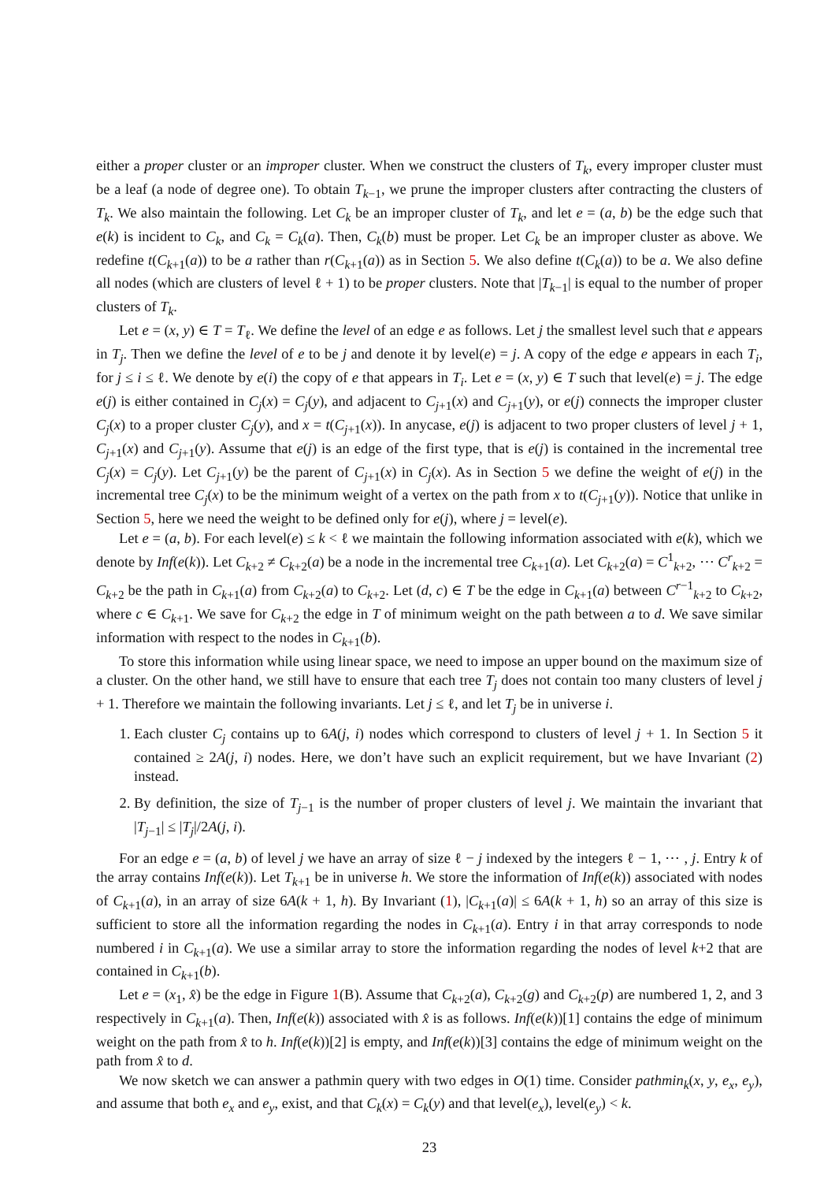either a proper cluster or an improper cluster. When we construct the clusters of T<sub>k</sub>, every improper cluster must be a leaf (a node of degree one). To obtain T<sub>k−1</sub>, we prune the improper clusters after contracting the clusters of T<sub>k</sub>. We also maintain the following. Let C<sub>k</sub> be an improper cluster of T<sub>k</sub>, and let e = (a, b) be the edge such that e(k) is incident to C<sub>k</sub>, and C<sub>k</sub> = C<sub>k</sub>(a). Then, C<sub>k</sub>(b) must be proper. Let C<sub>k</sub> be an improper cluster as above. We redefine t(C<sub>k+1</sub>(a)) to be a rather than r(C<sub>k+1</sub>(a)) as in Section 5. We also define t(C<sub>k</sub>(a)) to be a. We also define all nodes (which are clusters of level ℓ + 1) to be proper clusters. Note that |T<sub>k−1</sub>| is equal to the number of proper clusters of T<sub>k</sub>.
Let e = (x, y) ∈ T = T<sub>ℓ</sub>. We define the level of an edge e as follows. Let j the smallest level such that e appears in T<sub>j</sub>. Then we define the level of e to be j and denote it by level(e) = j. A copy of the edge e appears in each T<sub>i</sub>, for j ≤ i ≤ ℓ. We denote by e(i) the copy of e that appears in T<sub>i</sub>. Let e = (x, y) ∈ T such that level(e) = j. The edge e(j) is either contained in C<sub>j</sub>(x) = C<sub>j</sub>(y), and adjacent to C<sub>j+1</sub>(x) and C<sub>j+1</sub>(y), or e(j) connects the improper cluster C<sub>j</sub>(x) to a proper cluster C<sub>j</sub>(y), and x = t(C<sub>j+1</sub>(x)). In anycase, e(j) is adjacent to two proper clusters of level j + 1, C<sub>j+1</sub>(x) and C<sub>j+1</sub>(y). Assume that e(j) is an edge of the first type, that is e(j) is contained in the incremental tree C<sub>j</sub>(x) = C<sub>j</sub>(y). Let C<sub>j+1</sub>(y) be the parent of C<sub>j+1</sub>(x) in C<sub>j</sub>(x). As in Section 5 we define the weight of e(j) in the incremental tree C<sub>j</sub>(x) to be the minimum weight of a vertex on the path from x to t(C<sub>j+1</sub>(y)). Notice that unlike in Section 5, here we need the weight to be defined only for e(j), where j = level(e).
Let e = (a, b). For each level(e) ≤ k < ℓ we maintain the following information associated with e(k), which we denote by Inf(e(k)). Let C<sub>k+2</sub> ≠ C<sub>k+2</sub>(a) be a node in the incremental tree C<sub>k+1</sub>(a). Let C<sub>k+2</sub>(a) = C<sup>1</sup><sub>k+2</sub>, ⋯ C<sup>r</sup><sub>k+2</sub> = C<sub>k+2</sub> be the path in C<sub>k+1</sub>(a) from C<sub>k+2</sub>(a) to C<sub>k+2</sub>. Let (d, c) ∈ T be the edge in C<sub>k+1</sub>(a) between C<sup>r−1</sup><sub>k+2</sub> to C<sub>k+2</sub>, where c ∈ C<sub>k+1</sub>. We save for C<sub>k+2</sub> the edge in T of minimum weight on the path between a to d. We save similar information with respect to the nodes in C<sub>k+1</sub>(b).
To store this information while using linear space, we need to impose an upper bound on the maximum size of a cluster. On the other hand, we still have to ensure that each tree T<sub>j</sub> does not contain too many clusters of level j + 1. Therefore we maintain the following invariants. Let j ≤ ℓ, and let T<sub>j</sub> be in universe i.
1. Each cluster C<sub>j</sub> contains up to 6A(j, i) nodes which correspond to clusters of level j + 1. In Section 5 it contained ≥ 2A(j, i) nodes. Here, we don’t have such an explicit requirement, but we have Invariant (2) instead.
2. By definition, the size of T<sub>j−1</sub> is the number of proper clusters of level j. We maintain the invariant that |T<sub>j−1</sub>| ≤ |T<sub>j</sub>|/2A(j, i).
For an edge e = (a, b) of level j we have an array of size ℓ − j indexed by the integers ℓ − 1, ⋯ , j. Entry k of the array contains Inf(e(k)). Let T<sub>k+1</sub> be in universe h. We store the information of Inf(e(k)) associated with nodes of C<sub>k+1</sub>(a), in an array of size 6A(k + 1, h). By Invariant (1), |C<sub>k+1</sub>(a)| ≤ 6A(k + 1, h) so an array of this size is sufficient to store all the information regarding the nodes in C<sub>k+1</sub>(a). Entry i in that array corresponds to node numbered i in C<sub>k+1</sub>(a). We use a similar array to store the information regarding the nodes of level k+2 that are contained in C<sub>k+1</sub>(b).
Let e = (x<sub>1</sub>, x̂) be the edge in Figure 1(B). Assume that C<sub>k+2</sub>(a), C<sub>k+2</sub>(g) and C<sub>k+2</sub>(p) are numbered 1, 2, and 3 respectively in C<sub>k+1</sub>(a). Then, Inf(e(k)) associated with x̂ is as follows. Inf(e(k))[1] contains the edge of minimum weight on the path from x̂ to h. Inf(e(k))[2] is empty, and Inf(e(k))[3] contains the edge of minimum weight on the path from x̂ to d.
We now sketch we can answer a pathmin query with two edges in O(1) time. Consider pathmin<sub>k</sub>(x, y, e<sub>x</sub>, e<sub>y</sub>), and assume that both e<sub>x</sub> and e<sub>y</sub>, exist, and that C<sub>k</sub>(x) = C<sub>k</sub>(y) and that level(e<sub>x</sub>), level(e<sub>y</sub>) < k.
23